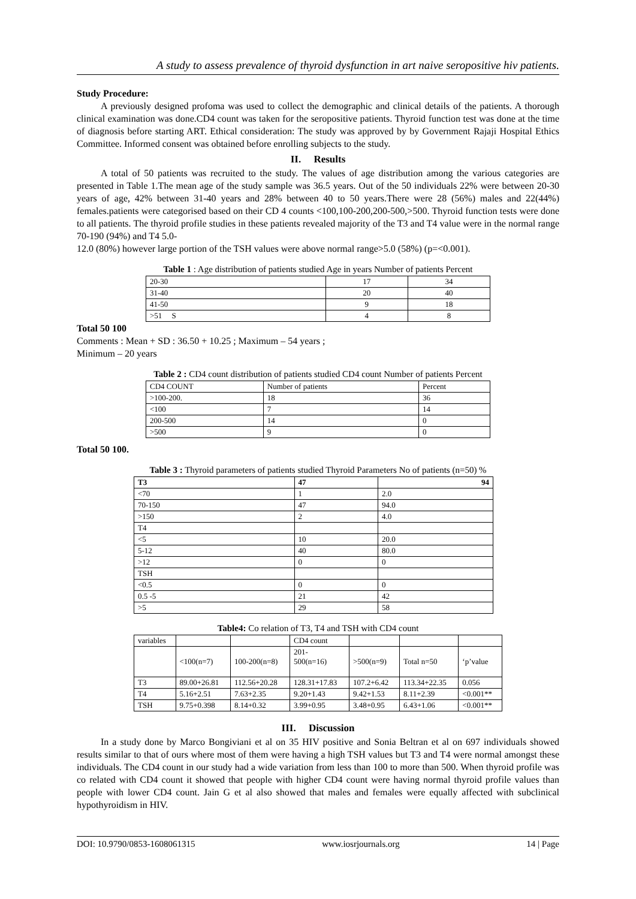A study to assess prevalence of thyroid dysfunction in art naive seropositive hiv patients.
Study Procedure:
A previously designed profoma was used to collect the demographic and clinical details of the patients. A thorough clinical examination was done.CD4 count was taken for the seropositive patients. Thyroid function test was done at the time of diagnosis before starting ART. Ethical consideration: The study was approved by by Government Rajaji Hospital Ethics Committee. Informed consent was obtained before enrolling subjects to the study.
II. Results
A total of 50 patients was recruited to the study. The values of age distribution among the various categories are presented in Table 1.The mean age of the study sample was 36.5 years. Out of the 50 individuals 22% were between 20-30 years of age, 42% between 31-40 years and 28% between 40 to 50 years.There were 28 (56%) males and 22(44%) females.patients were categorised based on their CD 4 counts <100,100-200,200-500,>500. Thyroid function tests were done to all patients. The thyroid profile studies in these patients revealed majority of the T3 and T4 value were in the normal range 70-190 (94%) and T4 5.0-
12.0 (80%) however large portion of the TSH values were above normal range>5.0 (58%) (p=<0.001).
Table 1 : Age distribution of patients studied Age in years Number of patients Percent
| 20-30 | 17 | 34 |
| 31-40 | 20 | 40 |
| 41-50 | 9 | 18 |
| >51 S | 4 | 8 |
Total 50 100
Comments : Mean + SD : 36.50 + 10.25 ; Maximum – 54 years ;
Minimum – 20 years
Table 2 : CD4 count distribution of patients studied CD4 count Number of patients Percent
| CD4 COUNT | Number of patients | Percent |
| >100-200. | 18 | 36 |
| <100 | 7 | 14 |
| 200-500 | 14 | 0 |
| >500 | 9 | 0 |
Total 50 100.
Table 3 : Thyroid parameters of patients studied Thyroid Parameters No of patients (n=50) %
| T3 | 47 | 94 |
| --- | --- | --- |
| <70 | 1 | 2.0 |
| 70-150 | 47 | 94.0 |
| >150 | 2 | 4.0 |
| T4 | | |
| <5 | 10 | 20.0 |
| 5-12 | 40 | 80.0 |
| >12 | 0 | 0 |
| TSH | | |
| <0.5 | 0 | 0 |
| 0.5 -5 | 21 | 42 |
| >5 | 29 | 58 |
Table4: Co relation of T3, T4 and TSH with CD4 count
| variables | | | CD4 count | | | |
| | <100(n=7) | 100-200(n=8) | 201- 500(n=16) | >500(n=9) | Total n=50 | ‘p’value |
| T3 | 89.00+26.81 | 112.56+20.28 | 128.31+17.83 | 107.2+6.42 | 113.34+22.35 | 0.056 |
| T4 | 5.16+2.51 | 7.63+2.35 | 9.20+1.43 | 9.42+1.53 | 8.11+2.39 | <0.001** |
| TSH | 9.75+0.398 | 8.14+0.32 | 3.99+0.95 | 3.48+0.95 | 6.43+1.06 | <0.001** |
III. Discussion
In a study done by Marco Bongiviani et al on 35 HIV positive and Sonia Beltran et al on 697 individuals showed results similar to that of ours where most of them were having a high TSH values but T3 and T4 were normal amongst these individuals. The CD4 count in our study had a wide variation from less than 100 to more than 500. When thyroid profile was co related with CD4 count it showed that people with higher CD4 count were having normal thyroid profile values than people with lower CD4 count. Jain G et al also showed that males and females were equally affected with subclinical hypothyroidism in HIV.
DOI: 10.9790/0853-1608061315 www.iosrjournals.org 14 | Page